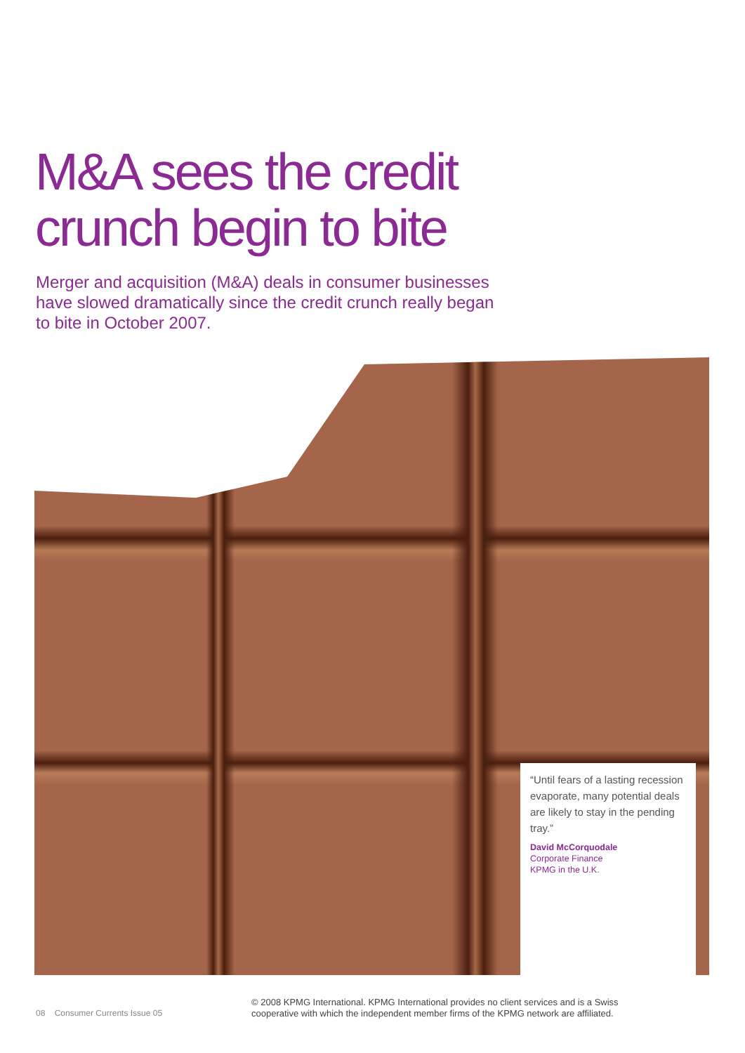M&A sees the credit
crunch begin to bite
Merger and acquisition (M&A) deals in consumer businesses have slowed dramatically since the credit crunch really began to bite in October 2007.
“Until fears of a lasting recession evaporate, many potential deals are likely to stay in the pending tray.”
David McCorquodale
Corporate Finance
KPMG in the U.K.
08 Consumer Currents Issue 05
© 2008 KPMG International. KPMG International provides no client services and is a Swiss
cooperative with which the independent member firms of the KPMG network are affiliated.